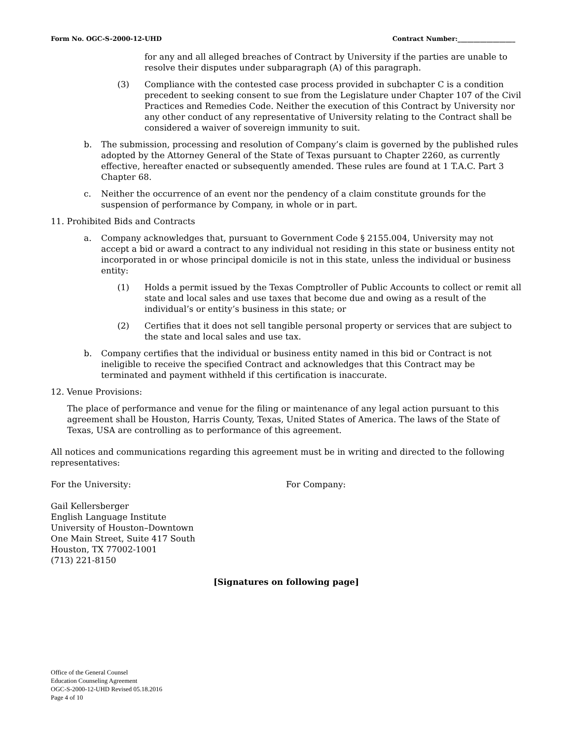Form No. OGC-S-2000-12-UHD Contract Number:__________________
for any and all alleged breaches of Contract by University if the parties are unable to resolve their disputes under subparagraph (A) of this paragraph.
(3) Compliance with the contested case process provided in subchapter C is a condition precedent to seeking consent to sue from the Legislature under Chapter 107 of the Civil Practices and Remedies Code. Neither the execution of this Contract by University nor any other conduct of any representative of University relating to the Contract shall be considered a waiver of sovereign immunity to suit.
b. The submission, processing and resolution of Company’s claim is governed by the published rules adopted by the Attorney General of the State of Texas pursuant to Chapter 2260, as currently effective, hereafter enacted or subsequently amended. These rules are found at 1 T.A.C. Part 3 Chapter 68.
c. Neither the occurrence of an event nor the pendency of a claim constitute grounds for the suspension of performance by Company, in whole or in part.
11. Prohibited Bids and Contracts
a. Company acknowledges that, pursuant to Government Code § 2155.004, University may not accept a bid or award a contract to any individual not residing in this state or business entity not incorporated in or whose principal domicile is not in this state, unless the individual or business entity:
(1) Holds a permit issued by the Texas Comptroller of Public Accounts to collect or remit all state and local sales and use taxes that become due and owing as a result of the individual’s or entity’s business in this state; or
(2) Certifies that it does not sell tangible personal property or services that are subject to the state and local sales and use tax.
b. Company certifies that the individual or business entity named in this bid or Contract is not ineligible to receive the specified Contract and acknowledges that this Contract may be terminated and payment withheld if this certification is inaccurate.
12. Venue Provisions:
The place of performance and venue for the filing or maintenance of any legal action pursuant to this agreement shall be Houston, Harris County, Texas, United States of America. The laws of the State of Texas, USA are controlling as to performance of this agreement.
All notices and communications regarding this agreement must be in writing and directed to the following representatives:
For the University: For Company:
Gail Kellersberger
English Language Institute
University of Houston–Downtown
One Main Street, Suite 417 South
Houston, TX 77002-1001
(713) 221-8150
[Signatures on following page]
Office of the General Counsel
Education Counseling Agreement
OGC-S-2000-12-UHD Revised 05.18.2016
Page 4 of 10